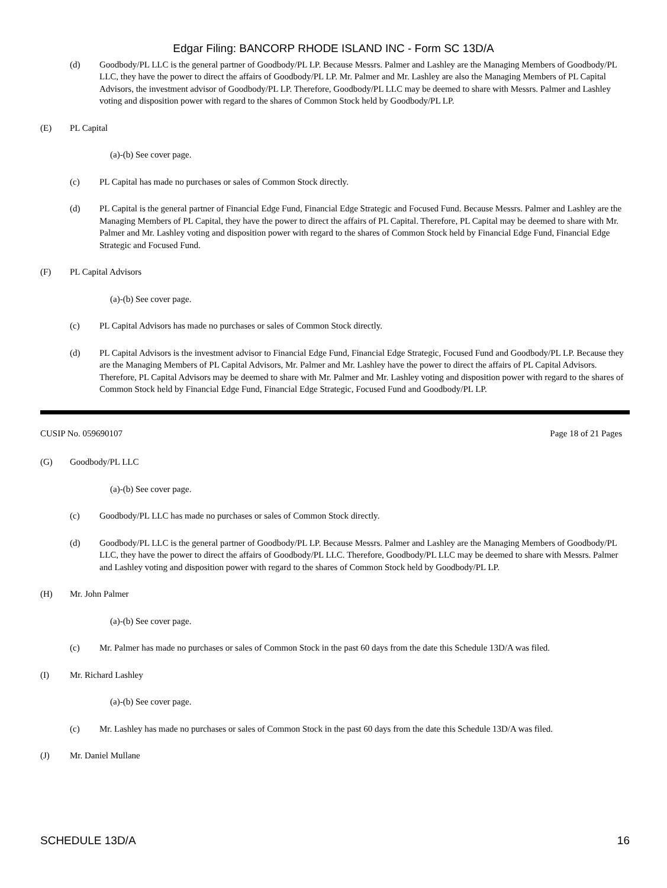Edgar Filing: BANCORP RHODE ISLAND INC - Form SC 13D/A
(d) Goodbody/PL LLC is the general partner of Goodbody/PL LP. Because Messrs. Palmer and Lashley are the Managing Members of Goodbody/PL LLC, they have the power to direct the affairs of Goodbody/PL LP. Mr. Palmer and Mr. Lashley are also the Managing Members of PL Capital Advisors, the investment advisor of Goodbody/PL LP. Therefore, Goodbody/PL LLC may be deemed to share with Messrs. Palmer and Lashley voting and disposition power with regard to the shares of Common Stock held by Goodbody/PL LP.
(E) PL Capital
(a)-(b) See cover page.
(c) PL Capital has made no purchases or sales of Common Stock directly.
(d) PL Capital is the general partner of Financial Edge Fund, Financial Edge Strategic and Focused Fund. Because Messrs. Palmer and Lashley are the Managing Members of PL Capital, they have the power to direct the affairs of PL Capital. Therefore, PL Capital may be deemed to share with Mr. Palmer and Mr. Lashley voting and disposition power with regard to the shares of Common Stock held by Financial Edge Fund, Financial Edge Strategic and Focused Fund.
(F) PL Capital Advisors
(a)-(b) See cover page.
(c) PL Capital Advisors has made no purchases or sales of Common Stock directly.
(d) PL Capital Advisors is the investment advisor to Financial Edge Fund, Financial Edge Strategic, Focused Fund and Goodbody/PL LP. Because they are the Managing Members of PL Capital Advisors, Mr. Palmer and Mr. Lashley have the power to direct the affairs of PL Capital Advisors. Therefore, PL Capital Advisors may be deemed to share with Mr. Palmer and Mr. Lashley voting and disposition power with regard to the shares of Common Stock held by Financial Edge Fund, Financial Edge Strategic, Focused Fund and Goodbody/PL LP.
CUSIP No. 059690107 Page 18 of 21 Pages
(G) Goodbody/PL LLC
(a)-(b) See cover page.
(c) Goodbody/PL LLC has made no purchases or sales of Common Stock directly.
(d) Goodbody/PL LLC is the general partner of Goodbody/PL LP. Because Messrs. Palmer and Lashley are the Managing Members of Goodbody/PL LLC, they have the power to direct the affairs of Goodbody/PL LLC. Therefore, Goodbody/PL LLC may be deemed to share with Messrs. Palmer and Lashley voting and disposition power with regard to the shares of Common Stock held by Goodbody/PL LP.
(H) Mr. John Palmer
(a)-(b) See cover page.
(c) Mr. Palmer has made no purchases or sales of Common Stock in the past 60 days from the date this Schedule 13D/A was filed.
(I) Mr. Richard Lashley
(a)-(b) See cover page.
(c) Mr. Lashley has made no purchases or sales of Common Stock in the past 60 days from the date this Schedule 13D/A was filed.
(J) Mr. Daniel Mullane
SCHEDULE 13D/A 16